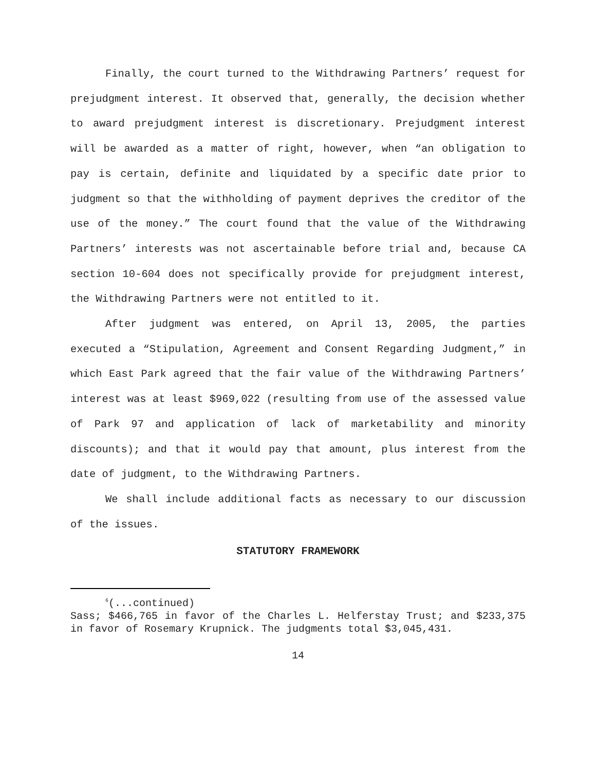Finally, the court turned to the Withdrawing Partners’ request for prejudgment interest. It observed that, generally, the decision whether to award prejudgment interest is discretionary. Prejudgment interest will be awarded as a matter of right, however, when “an obligation to pay is certain, definite and liquidated by a specific date prior to judgment so that the withholding of payment deprives the creditor of the use of the money.” The court found that the value of the Withdrawing Partners’ interests was not ascertainable before trial and, because CA section 10-604 does not specifically provide for prejudgment interest, the Withdrawing Partners were not entitled to it.
After judgment was entered, on April 13, 2005, the parties executed a “Stipulation, Agreement and Consent Regarding Judgment,” in which East Park agreed that the fair value of the Withdrawing Partners’ interest was at least $969,022 (resulting from use of the assessed value of Park 97 and application of lack of marketability and minority discounts); and that it would pay that amount, plus interest from the date of judgment, to the Withdrawing Partners.
We shall include additional facts as necessary to our discussion of the issues.
STATUTORY FRAMEWORK
<sup>6</sup> (...continued)
Sass; $466,765 in favor of the Charles L. Helferstay Trust; and $233,375 in favor of Rosemary Krupnick. The judgments total $3,045,431.
14